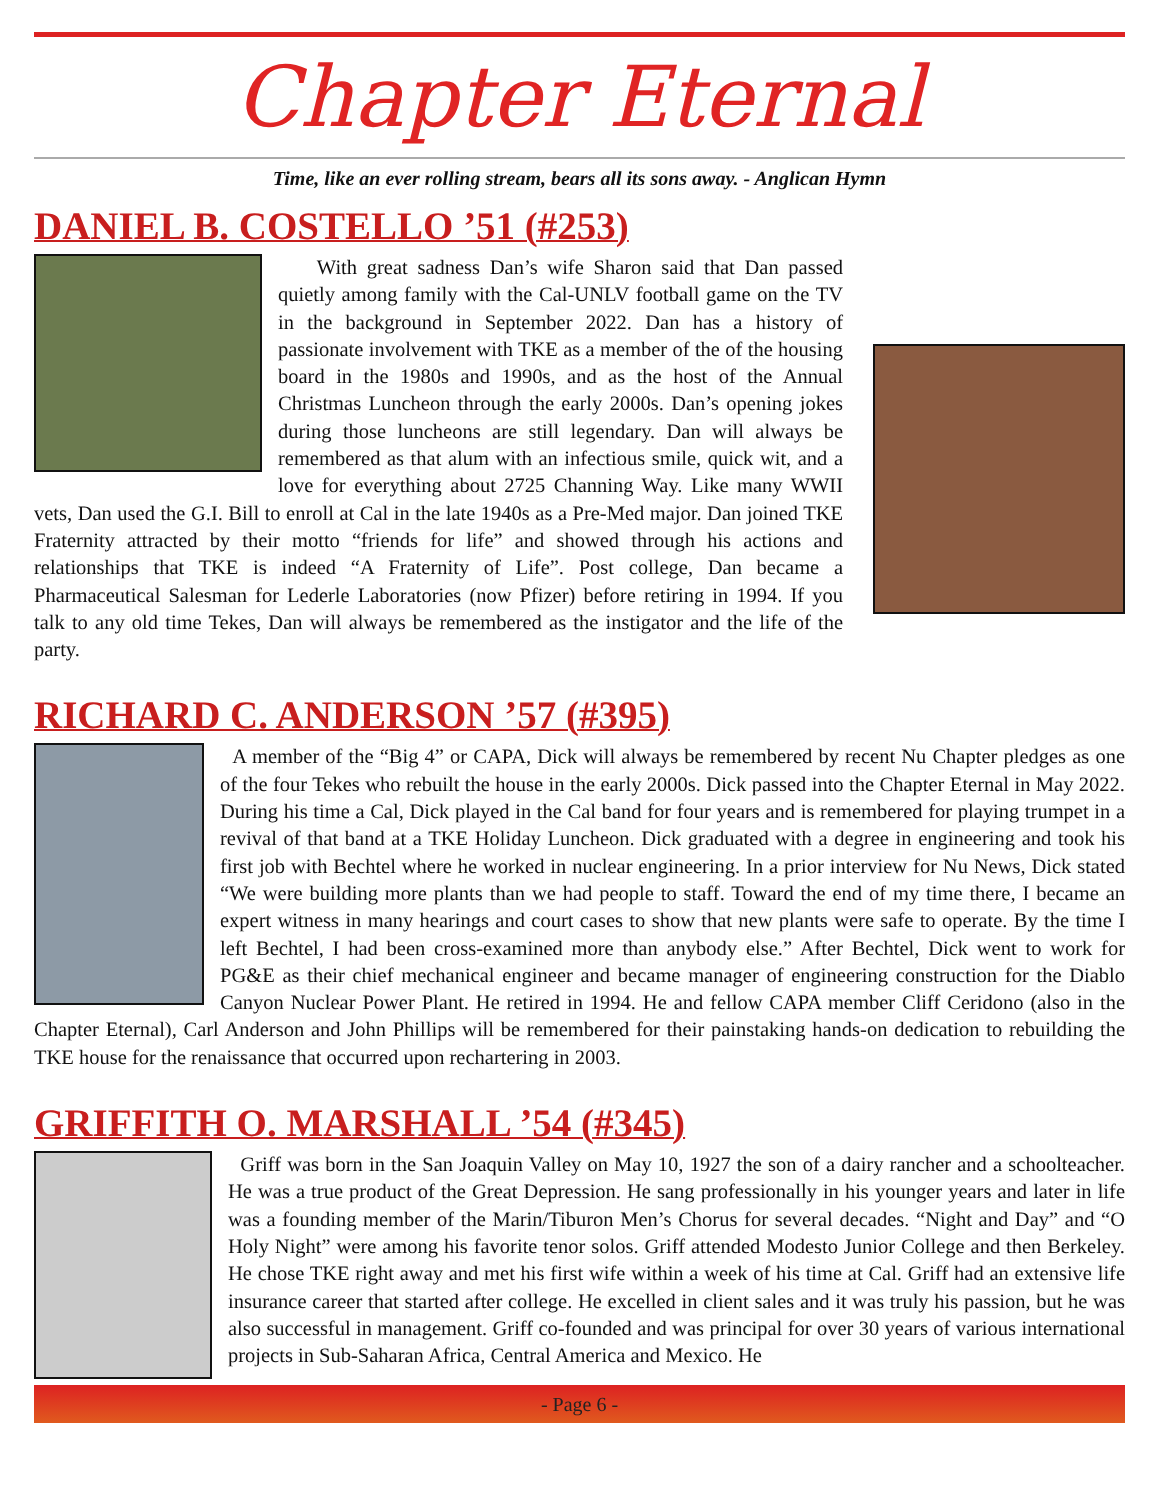Chapter Eternal
Time, like an ever rolling stream, bears all its sons away. - Anglican Hymn
DANIEL B. COSTELLO ’51 (#253)
With great sadness Dan’s wife Sharon said that Dan passed quietly among family with the Cal-UNLV football game on the TV in the background in September 2022. Dan has a history of passionate involvement with TKE as a member of the of the housing board in the 1980s and 1990s, and as the host of the Annual Christmas Luncheon through the early 2000s. Dan’s opening jokes during those luncheons are still legendary. Dan will always be remembered as that alum with an infectious smile, quick wit, and a love for everything about 2725 Channing Way. Like many WWII vets, Dan used the G.I. Bill to enroll at Cal in the late 1940s as a Pre-Med major. Dan joined TKE Fraternity attracted by their motto “friends for life” and showed through his actions and relationships that TKE is indeed “A Fraternity of Life”. Post college, Dan became a Pharmaceutical Salesman for Lederle Laboratories (now Pfizer) before retiring in 1994. If you talk to any old time Tekes, Dan will always be remembered as the instigator and the life of the party.
RICHARD C. ANDERSON ’57 (#395)
A member of the “Big 4” or CAPA, Dick will always be remembered by recent Nu Chapter pledges as one of the four Tekes who rebuilt the house in the early 2000s. Dick passed into the Chapter Eternal in May 2022. During his time a Cal, Dick played in the Cal band for four years and is remembered for playing trumpet in a revival of that band at a TKE Holiday Luncheon. Dick graduated with a degree in engineering and took his first job with Bechtel where he worked in nuclear engineering. In a prior interview for Nu News, Dick stated “We were building more plants than we had people to staff. Toward the end of my time there, I became an expert witness in many hearings and court cases to show that new plants were safe to operate. By the time I left Bechtel, I had been cross-examined more than anybody else.” After Bechtel, Dick went to work for PG&E as their chief mechanical engineer and became manager of engineering construction for the Diablo Canyon Nuclear Power Plant. He retired in 1994. He and fellow CAPA member Cliff Ceridono (also in the Chapter Eternal), Carl Anderson and John Phillips will be remembered for their painstaking hands-on dedication to rebuilding the TKE house for the renaissance that occurred upon rechartering in 2003.
GRIFFITH O. MARSHALL ’54 (#345)
Griff was born in the San Joaquin Valley on May 10, 1927 the son of a dairy rancher and a schoolteacher. He was a true product of the Great Depression. He sang professionally in his younger years and later in life was a founding member of the Marin/Tiburon Men’s Chorus for several decades. “Night and Day” and “O Holy Night” were among his favorite tenor solos. Griff attended Modesto Junior College and then Berkeley. He chose TKE right away and met his first wife within a week of his time at Cal. Griff had an extensive life insurance career that started after college. He excelled in client sales and it was truly his passion, but he was also successful in management. Griff co-founded and was principal for over 30 years of various international projects in Sub-Saharan Africa, Central America and Mexico. He
- Page 6 -